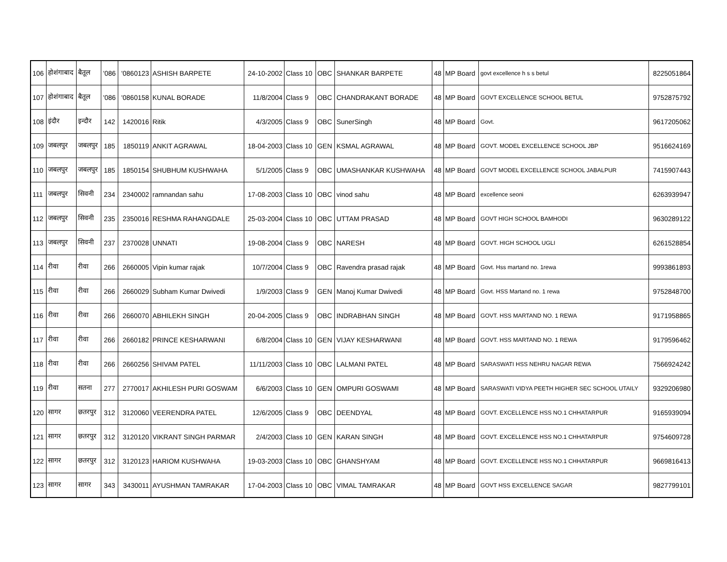| 106 | होशंगाबाद | बैतूल | '086 | '0860123 | ASHISH BARPETE | 24-10-2002 | Class 10 | OBC | SHANKAR BARPETE | 48 | MP Board | govt excellence h s s betul | 8225051864 |
| 107 | होशंगाबाद | बैतूल | '086 | '0860158 | KUNAL BORADE | 11/8/2004 | Class 9 | OBC | CHANDRAKANT BORADE | 48 | MP Board | GOVT EXCELLENCE SCHOOL BETUL | 9752875792 |
| 108 | इंदौर | इन्दौर | 142 | 1420016 | Ritik | 4/3/2005 | Class 9 | OBC | SunerSingh | 48 | MP Board | Govt. | 9617205062 |
| 109 | जबलपुर | जबलपुर | 185 | 1850119 | ANKIT AGRAWAL | 18-04-2003 | Class 10 | GEN | KSMAL AGRAWAL | 48 | MP Board | GOVT. MODEL EXCELLENCE SCHOOL JBP | 9516624169 |
| 110 | जबलपुर | जबलपुर | 185 | 1850154 | SHUBHUM KUSHWAHA | 5/1/2005 | Class 9 | OBC | UMASHANKAR KUSHWAHA | 48 | MP Board | GOVT MODEL EXCELLENCE SCHOOL JABALPUR | 7415907443 |
| 111 | जबलपुर | सिवनी | 234 | 2340002 | ramnandan sahu | 17-08-2003 | Class 10 | OBC | vinod sahu | 48 | MP Board | excellence seoni | 6263939947 |
| 112 | जबलपुर | सिवनी | 235 | 2350016 | RESHMA RAHANGDALE | 25-03-2004 | Class 10 | OBC | UTTAM PRASAD | 48 | MP Board | GOVT HIGH SCHOOL BAMHODI | 9630289122 |
| 113 | जबलपुर | सिवनी | 237 | 2370028 | UNNATI | 19-08-2004 | Class 9 | OBC | NARESH | 48 | MP Board | GOVT. HIGH SCHOOL UGLI | 6261528854 |
| 114 | रीवा | रीवा | 266 | 2660005 | Vipin kumar rajak | 10/7/2004 | Class 9 | OBC | Ravendra prasad rajak | 48 | MP Board | Govt. Hss martand no. 1rewa | 9993861893 |
| 115 | रीवा | रीवा | 266 | 2660029 | Subham Kumar Dwivedi | 1/9/2003 | Class 9 | GEN | Manoj Kumar Dwivedi | 48 | MP Board | Govt. HSS Martand no. 1 rewa | 9752848700 |
| 116 | रीवा | रीवा | 266 | 2660070 | ABHILEKH SINGH | 20-04-2005 | Class 9 | OBC | INDRABHAN SINGH | 48 | MP Board | GOVT. HSS MARTAND NO. 1 REWA | 9171958865 |
| 117 | रीवा | रीवा | 266 | 2660182 | PRINCE KESHARWANI | 6/8/2004 | Class 10 | GEN | VIJAY KESHARWANI | 48 | MP Board | GOVT. HSS MARTAND NO. 1 REWA | 9179596462 |
| 118 | रीवा | रीवा | 266 | 2660256 | SHIVAM PATEL | 11/11/2003 | Class 10 | OBC | LALMANI PATEL | 48 | MP Board | SARASWATI HSS NEHRU NAGAR REWA | 7566924242 |
| 119 | रीवा | सतना | 277 | 2770017 | AKHILESH PURI GOSWAM | 6/6/2003 | Class 10 | GEN | OMPURI GOSWAMI | 48 | MP Board | SARASWATI VIDYA PEETH HIGHER SEC SCHOOL UTAILY | 9329206980 |
| 120 | सागर | छतरपुर | 312 | 3120060 | VEERENDRA PATEL | 12/6/2005 | Class 9 | OBC | DEENDYAL | 48 | MP Board | GOVT. EXCELLENCE HSS NO.1 CHHATARPUR | 9165939094 |
| 121 | सागर | छतरपुर | 312 | 3120120 | VIKRANT SINGH PARMAR | 2/4/2003 | Class 10 | GEN | KARAN SINGH | 48 | MP Board | GOVT. EXCELLENCE HSS NO.1 CHHATARPUR | 9754609728 |
| 122 | सागर | छतरपुर | 312 | 3120123 | HARIOM KUSHWAHA | 19-03-2003 | Class 10 | OBC | GHANSHYAM | 48 | MP Board | GOVT. EXCELLENCE HSS NO.1 CHHATARPUR | 9669816413 |
| 123 | सागर | सागर | 343 | 3430011 | AYUSHMAN TAMRAKAR | 17-04-2003 | Class 10 | OBC | VIMAL TAMRAKAR | 48 | MP Board | GOVT HSS EXCELLENCE SAGAR | 9827799101 |